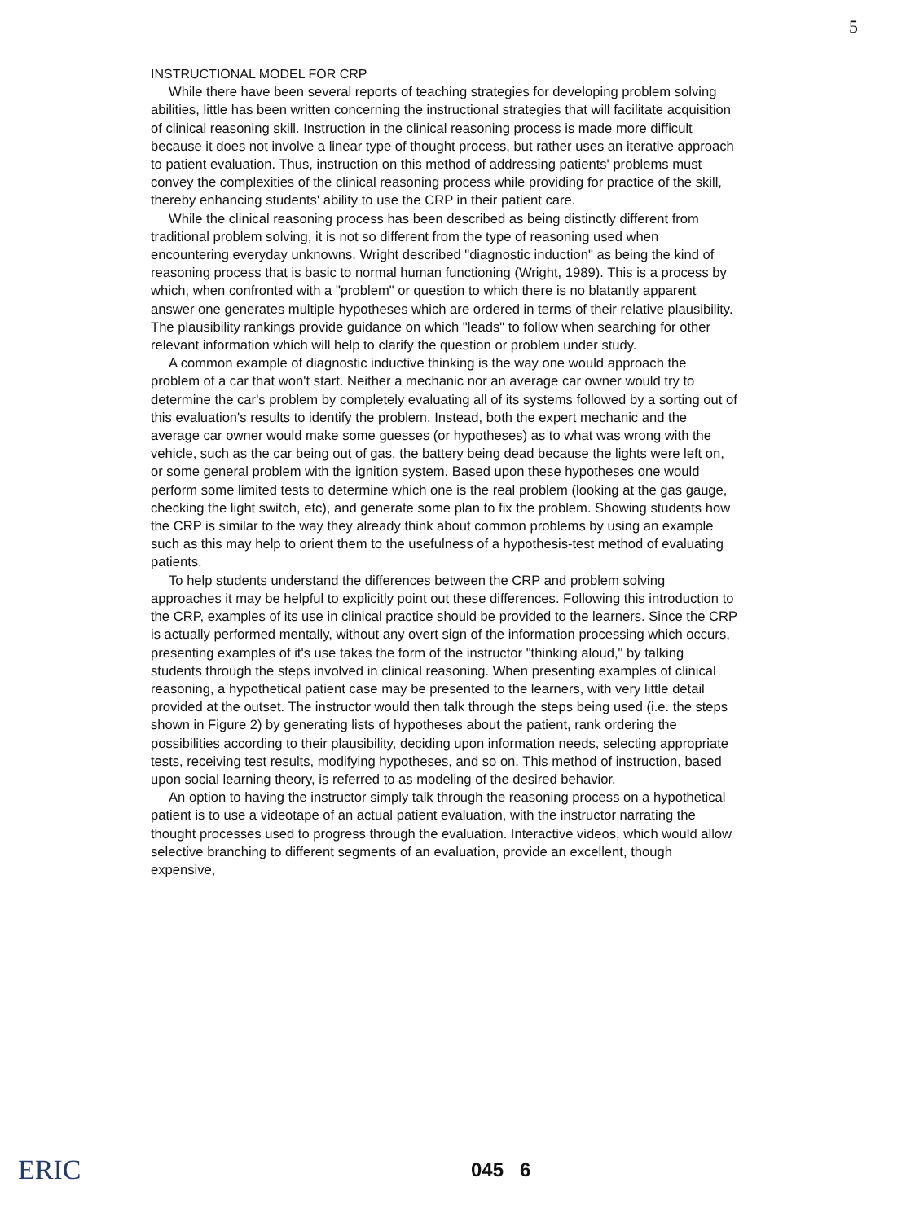5
INSTRUCTIONAL MODEL FOR CRP
While there have been several reports of teaching strategies for developing problem solving abilities, little has been written concerning the instructional strategies that will facilitate acquisition of clinical reasoning skill. Instruction in the clinical reasoning process is made more difficult because it does not involve a linear type of thought process, but rather uses an iterative approach to patient evaluation. Thus, instruction on this method of addressing patients' problems must convey the complexities of the clinical reasoning process while providing for practice of the skill, thereby enhancing students' ability to use the CRP in their patient care.
While the clinical reasoning process has been described as being distinctly different from traditional problem solving, it is not so different from the type of reasoning used when encountering everyday unknowns. Wright described "diagnostic induction" as being the kind of reasoning process that is basic to normal human functioning (Wright, 1989). This is a process by which, when confronted with a "problem" or question to which there is no blatantly apparent answer one generates multiple hypotheses which are ordered in terms of their relative plausibility. The plausibility rankings provide guidance on which "leads" to follow when searching for other relevant information which will help to clarify the question or problem under study.
A common example of diagnostic inductive thinking is the way one would approach the problem of a car that won't start. Neither a mechanic nor an average car owner would try to determine the car's problem by completely evaluating all of its systems followed by a sorting out of this evaluation's results to identify the problem. Instead, both the expert mechanic and the average car owner would make some guesses (or hypotheses) as to what was wrong with the vehicle, such as the car being out of gas, the battery being dead because the lights were left on, or some general problem with the ignition system. Based upon these hypotheses one would perform some limited tests to determine which one is the real problem (looking at the gas gauge, checking the light switch, etc), and generate some plan to fix the problem. Showing students how the CRP is similar to the way they already think about common problems by using an example such as this may help to orient them to the usefulness of a hypothesis-test method of evaluating patients.
To help students understand the differences between the CRP and problem solving approaches it may be helpful to explicitly point out these differences. Following this introduction to the CRP, examples of its use in clinical practice should be provided to the learners. Since the CRP is actually performed mentally, without any overt sign of the information processing which occurs, presenting examples of it's use takes the form of the instructor "thinking aloud," by talking students through the steps involved in clinical reasoning. When presenting examples of clinical reasoning, a hypothetical patient case may be presented to the learners, with very little detail provided at the outset. The instructor would then talk through the steps being used (i.e. the steps shown in Figure 2) by generating lists of hypotheses about the patient, rank ordering the possibilities according to their plausibility, deciding upon information needs, selecting appropriate tests, receiving test results, modifying hypotheses, and so on. This method of instruction, based upon social learning theory, is referred to as modeling of the desired behavior.
An option to having the instructor simply talk through the reasoning process on a hypothetical patient is to use a videotape of an actual patient evaluation, with the instructor narrating the thought processes used to progress through the evaluation. Interactive videos, which would allow selective branching to different segments of an evaluation, provide an excellent, though expensive,
ERIC 045 6